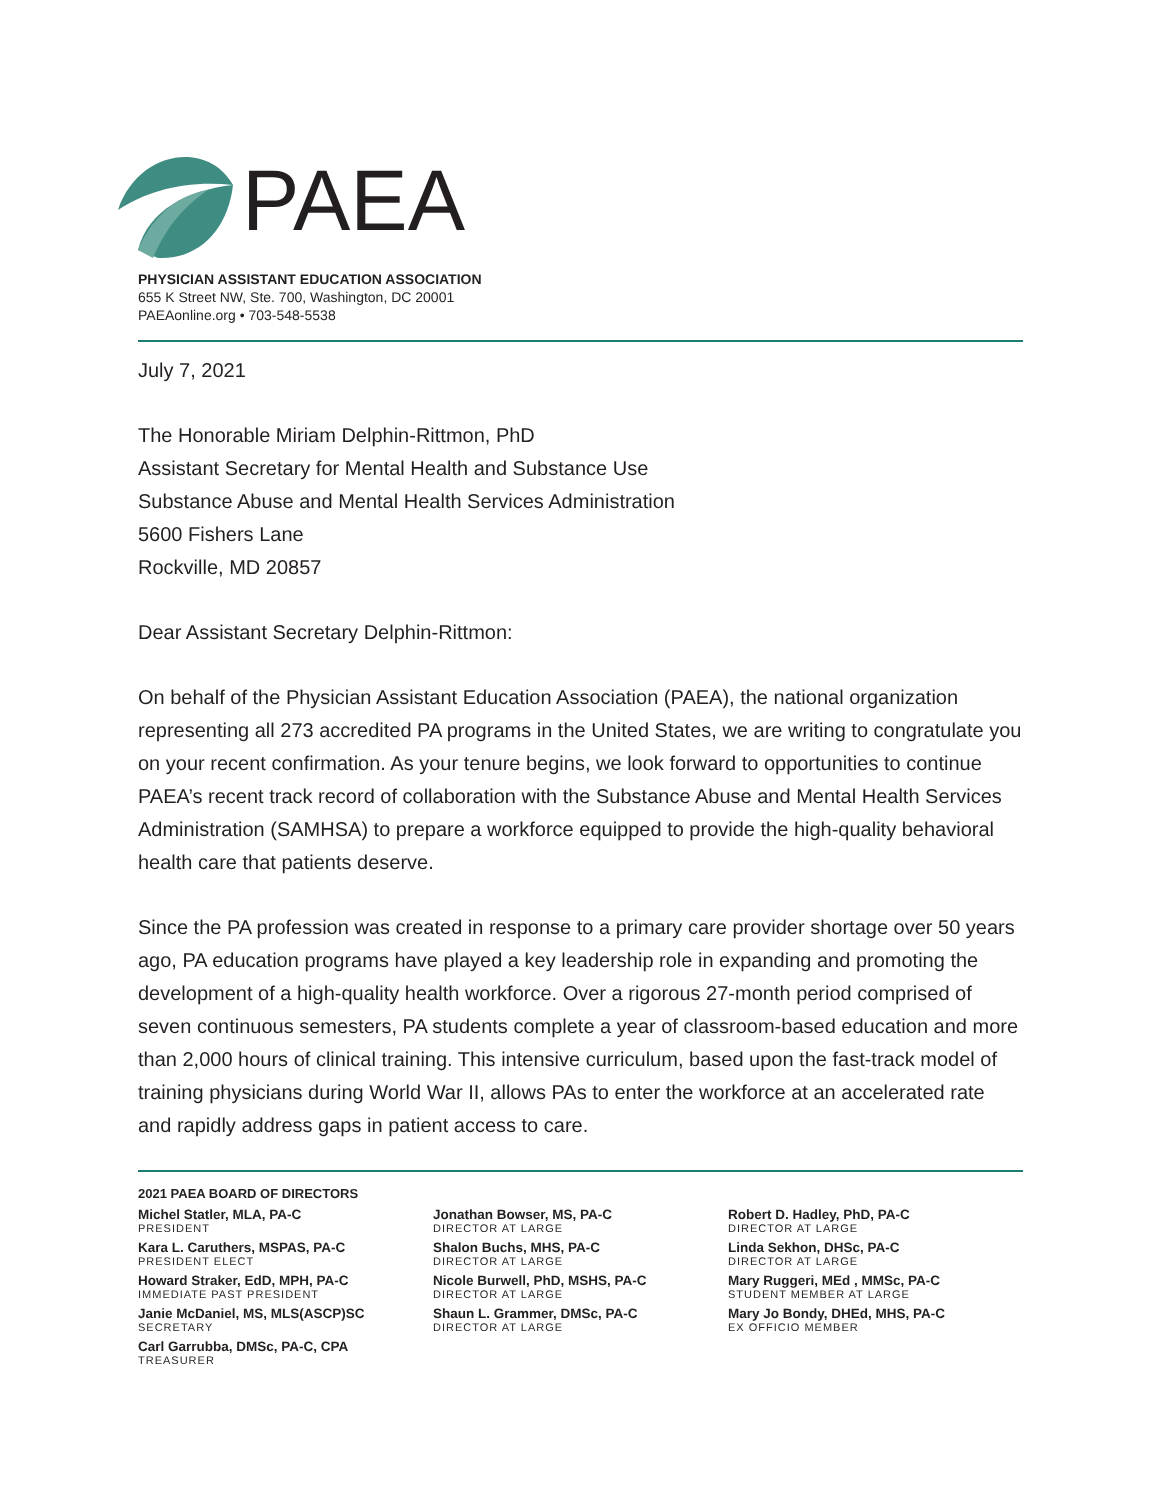PAEA
PHYSICIAN ASSISTANT EDUCATION ASSOCIATION
655 K Street NW, Ste. 700, Washington, DC 20001
PAEAonline.org • 703-548-5538
July 7, 2021
The Honorable Miriam Delphin-Rittmon, PhD
Assistant Secretary for Mental Health and Substance Use
Substance Abuse and Mental Health Services Administration
5600 Fishers Lane
Rockville, MD 20857
Dear Assistant Secretary Delphin-Rittmon:
On behalf of the Physician Assistant Education Association (PAEA), the national organization representing all 273 accredited PA programs in the United States, we are writing to congratulate you on your recent confirmation. As your tenure begins, we look forward to opportunities to continue PAEA’s recent track record of collaboration with the Substance Abuse and Mental Health Services Administration (SAMHSA) to prepare a workforce equipped to provide the high-quality behavioral health care that patients deserve.
Since the PA profession was created in response to a primary care provider shortage over 50 years ago, PA education programs have played a key leadership role in expanding and promoting the development of a high-quality health workforce. Over a rigorous 27-month period comprised of seven continuous semesters, PA students complete a year of classroom-based education and more than 2,000 hours of clinical training. This intensive curriculum, based upon the fast-track model of training physicians during World War II, allows PAs to enter the workforce at an accelerated rate and rapidly address gaps in patient access to care.
2021 PAEA BOARD OF DIRECTORS
Michel Statler, MLA, PA-C
PRESIDENT
Kara L. Caruthers, MSPAS, PA-C
PRESIDENT ELECT
Howard Straker, EdD, MPH, PA-C
IMMEDIATE PAST PRESIDENT
Janie McDaniel, MS, MLS(ASCP)SC
SECRETARY
Carl Garrubba, DMSc, PA-C, CPA
TREASURER
Jonathan Bowser, MS, PA-C
DIRECTOR AT LARGE
Shalon Buchs, MHS, PA-C
DIRECTOR AT LARGE
Nicole Burwell, PhD, MSHS, PA-C
DIRECTOR AT LARGE
Shaun L. Grammer, DMSc, PA-C
DIRECTOR AT LARGE
Robert D. Hadley, PhD, PA-C
DIRECTOR AT LARGE
Linda Sekhon, DHSc, PA-C
DIRECTOR AT LARGE
Mary Ruggeri, MEd , MMSc, PA-C
STUDENT MEMBER AT LARGE
Mary Jo Bondy, DHEd, MHS, PA-C
EX OFFICIO MEMBER